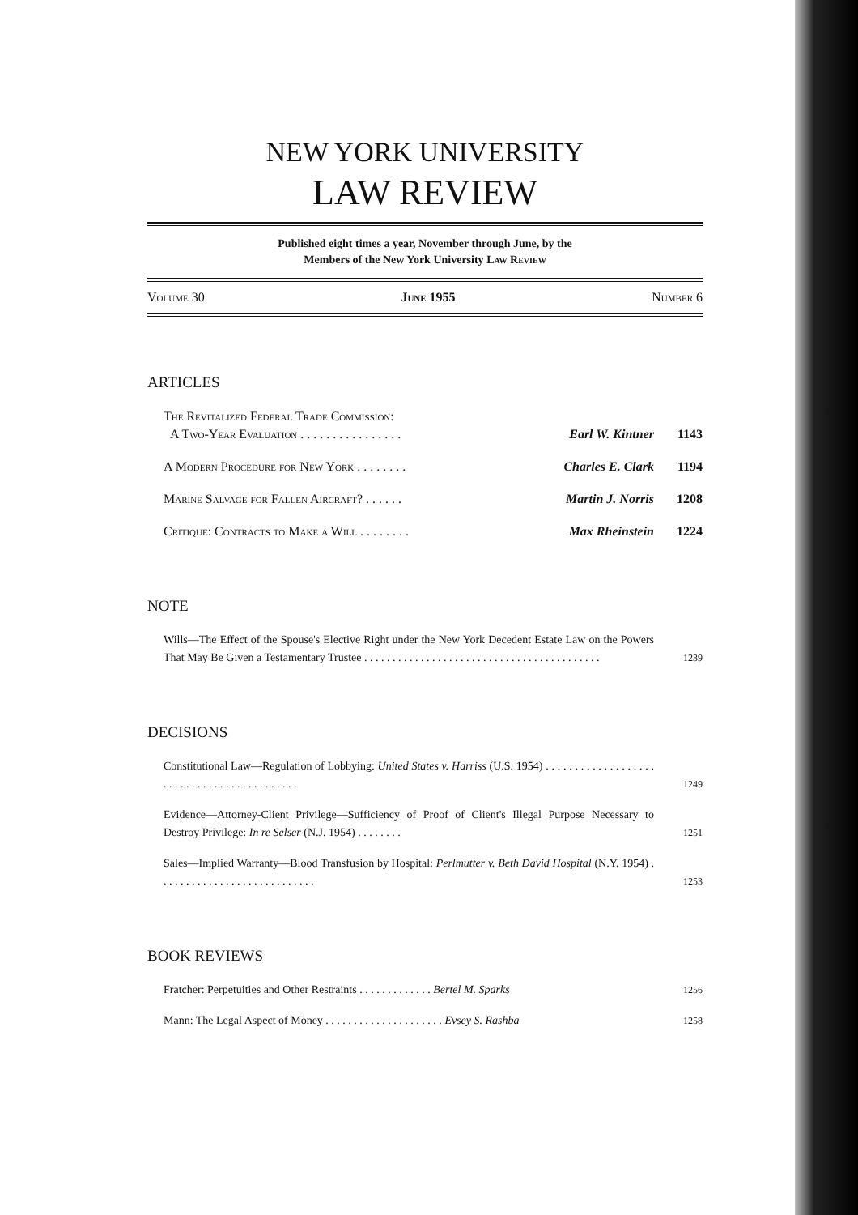NEW YORK UNIVERSITY
LAW REVIEW
Published eight times a year, November through June, by the
Members of the New York University Law Review
Volume 30 June 1955 Number 6
ARTICLES
The Revitalized Federal Trade Commission:
A Two-Year Evaluation . . . . . . . . . . . . . . . . Earl W. Kintner 1143
A Modern Procedure for New York . . . . . . . . Charles E. Clark 1194
Marine Salvage for Fallen Aircraft? . . . . . . Martin J. Norris 1208
Critique: Contracts to Make a Will . . . . . . . . Max Rheinstein 1224
NOTE
Wills—The Effect of the Spouse's Elective Right under the New York Decedent Estate Law on the Powers That May Be Given a Testamentary Trustee . . . . . . . . . . . . . . . . . . . . . . . . . . . . . . . . . . . . . . . . . . 1239
DECISIONS
Constitutional Law—Regulation of Lobbying: United States v. Harriss (U.S. 1954) . . . . . . . . . . . . . . . . . . . . . . . . . . . . . . . . . . . . . . . . . . . 1249
Evidence—Attorney-Client Privilege—Sufficiency of Proof of Client's Illegal Purpose Necessary to Destroy Privilege: In re Selser (N.J. 1954) . . . . . . . . 1251
Sales—Implied Warranty—Blood Transfusion by Hospital: Perlmutter v. Beth David Hospital (N.Y. 1954) . . . . . . . . . . . . . . . . . . . . . . . . . . . . 1253
BOOK REVIEWS
Fratcher: Perpetuities and Other Restraints . . . . . . . . . . . . . Bertel M. Sparks 1256
Mann: The Legal Aspect of Money . . . . . . . . . . . . . . . . . . . . . Evsey S. Rashba 1258